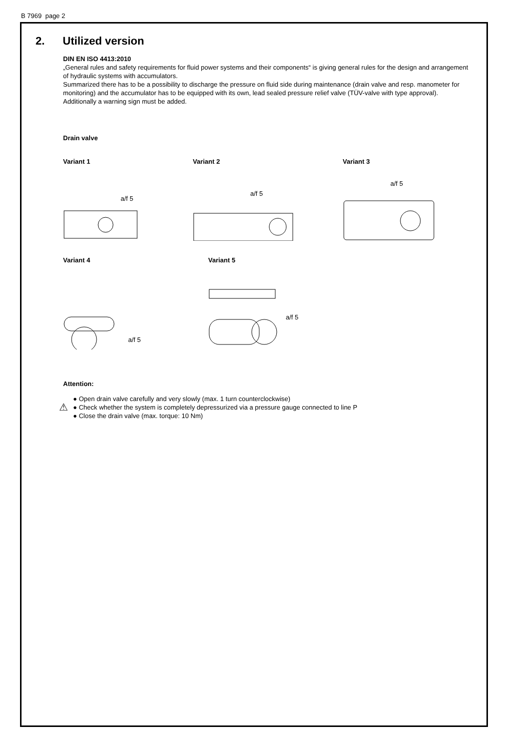B 7969 page 2
2. Utilized version
DIN EN ISO 4413:2010
„General rules and safety requirements for fluid power systems and their components“ is giving general rules for the design and arrangement of hydraulic systems with accumulators.
Summarized there has to be a possibility to discharge the pressure on fluid side during maintenance (drain valve and resp. manometer for monitoring) and the accumulator has to be equipped with its own, lead sealed pressure relief valve (TÜV-valve with type approval). Additionally a warning sign must be added.
Drain valve
Variant 1
a/f 5
Variant 2
a/f 5
Variant 3
a/f 5
Variant 4
a/f 5
Variant 5
a/f 5
Attention:
⚠
● Open drain valve carefully and very slowly (max. 1 turn counterclockwise)
● Check whether the system is completely depressurized via a pressure gauge connected to line P
● Close the drain valve (max. torque: 10 Nm)